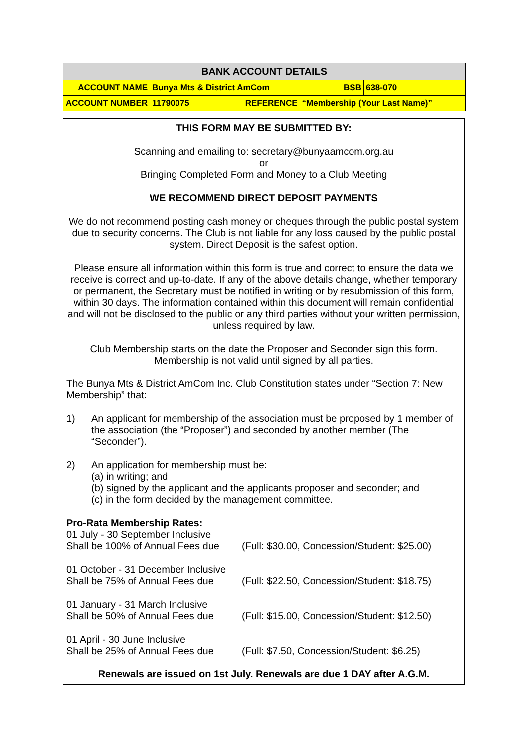| BANK ACCOUNT DETAILS | | | | |
| ACCOUNT NAME | Bunya Mts & District AmCom | | BSB | 638-070 |
| ACCOUNT NUMBER | 11790075 | REFERENCE | “Membership (Your Last Name)” | |
THIS FORM MAY BE SUBMITTED BY:
Scanning and emailing to: secretary@bunyaamcom.org.au
or
Bringing Completed Form and Money to a Club Meeting
WE RECOMMEND DIRECT DEPOSIT PAYMENTS
We do not recommend posting cash money or cheques through the public postal system due to security concerns. The Club is not liable for any loss caused by the public postal system. Direct Deposit is the safest option.
Please ensure all information within this form is true and correct to ensure the data we receive is correct and up-to-date. If any of the above details change, whether temporary or permanent, the Secretary must be notified in writing or by resubmission of this form, within 30 days. The information contained within this document will remain confidential and will not be disclosed to the public or any third parties without your written permission, unless required by law.
Club Membership starts on the date the Proposer and Seconder sign this form.
Membership is not valid until signed by all parties.
The Bunya Mts & District AmCom Inc. Club Constitution states under “Section 7: New Membership” that:
1) An applicant for membership of the association must be proposed by 1 member of the association (the “Proposer”) and seconded by another member (The “Seconder”).
2) An application for membership must be:
(a) in writing; and
(b) signed by the applicant and the applicants proposer and seconder; and
(c) in the form decided by the management committee.
Pro-Rata Membership Rates:
| 01 July - 30 September Inclusive Shall be 100% of Annual Fees due | (Full: $30.00, Concession/Student: $25.00) |
| 01 October - 31 December Inclusive Shall be 75% of Annual Fees due | (Full: $22.50, Concession/Student: $18.75) |
| 01 January - 31 March Inclusive Shall be 50% of Annual Fees due | (Full: $15.00, Concession/Student: $12.50) |
| 01 April - 30 June Inclusive Shall be 25% of Annual Fees due | (Full: $7.50, Concession/Student: $6.25) |
Renewals are issued on 1st July. Renewals are due 1 DAY after A.G.M.